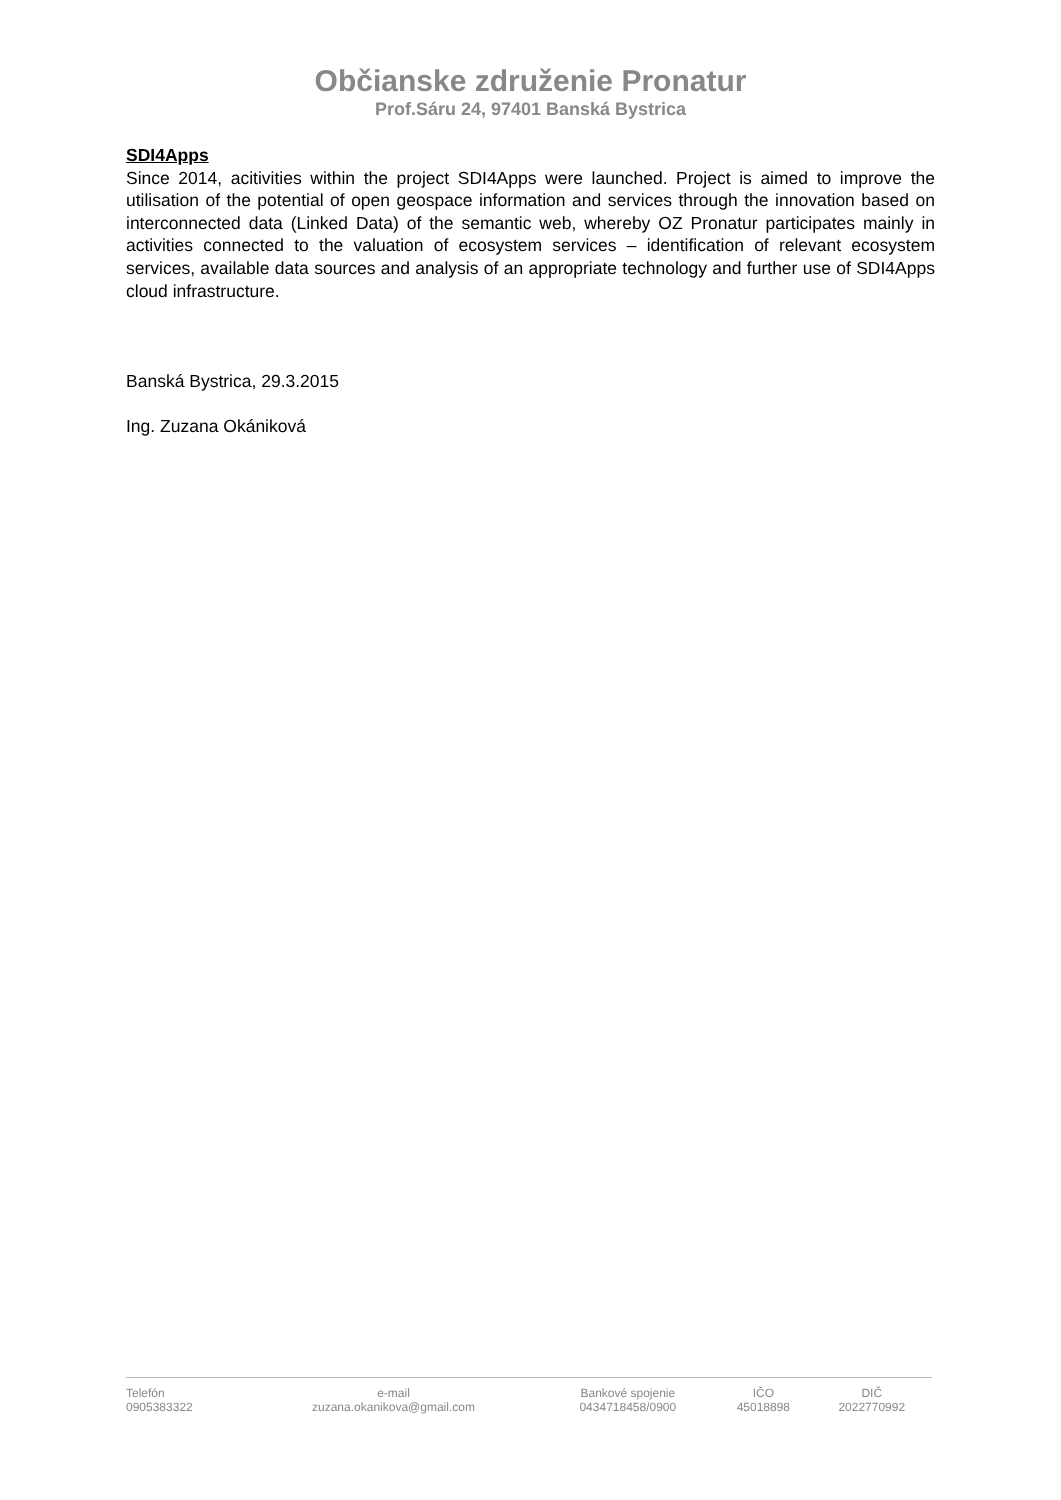Občianske združenie Pronatur
Prof.Sáru 24, 97401 Banská Bystrica
SDI4Apps
Since 2014, acitivities within the project SDI4Apps were launched. Project is aimed to improve the utilisation of the potential of open geospace information and services through the innovation based on interconnected data (Linked Data) of the semantic web, whereby OZ Pronatur participates mainly in activities connected to the valuation of ecosystem services – identification of relevant ecosystem services, available data sources and analysis of an appropriate technology and further use of SDI4Apps cloud infrastructure.
Banská Bystrica, 29.3.2015
Ing. Zuzana Okániková
| Telefón | e-mail | Bankové spojenie | IČO | DIČ |
| 0905383322 | zuzana.okanikova@gmail.com | 0434718458/0900 | 45018898 | 2022770992 |